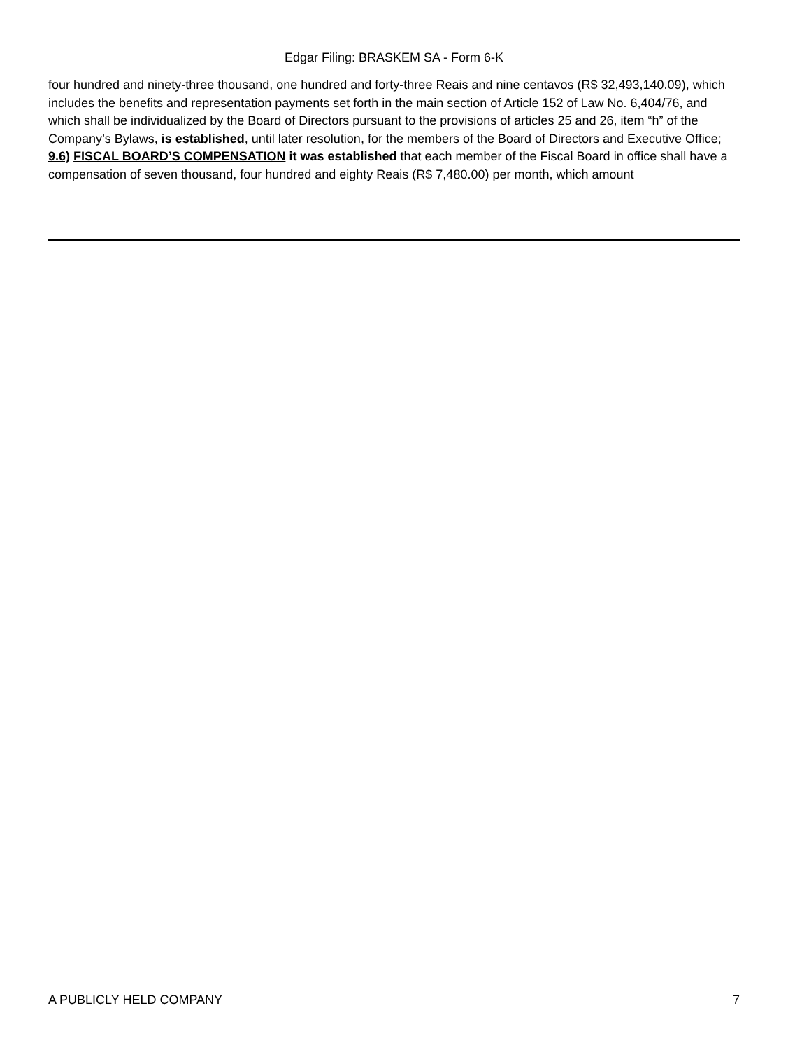Edgar Filing: BRASKEM SA - Form 6-K
four hundred and ninety-three thousand, one hundred and forty-three Reais and nine centavos (R$ 32,493,140.09), which includes the benefits and representation payments set forth in the main section of Article 152 of Law No. 6,404/76, and which shall be individualized by the Board of Directors pursuant to the provisions of articles 25 and 26, item “h” of the Company’s Bylaws, is established, until later resolution, for the members of the Board of Directors and Executive Office; 9.6) FISCAL BOARD’S COMPENSATION it was established that each member of the Fiscal Board in office shall have a compensation of seven thousand, four hundred and eighty Reais (R$ 7,480.00) per month, which amount
A PUBLICLY HELD COMPANY 7